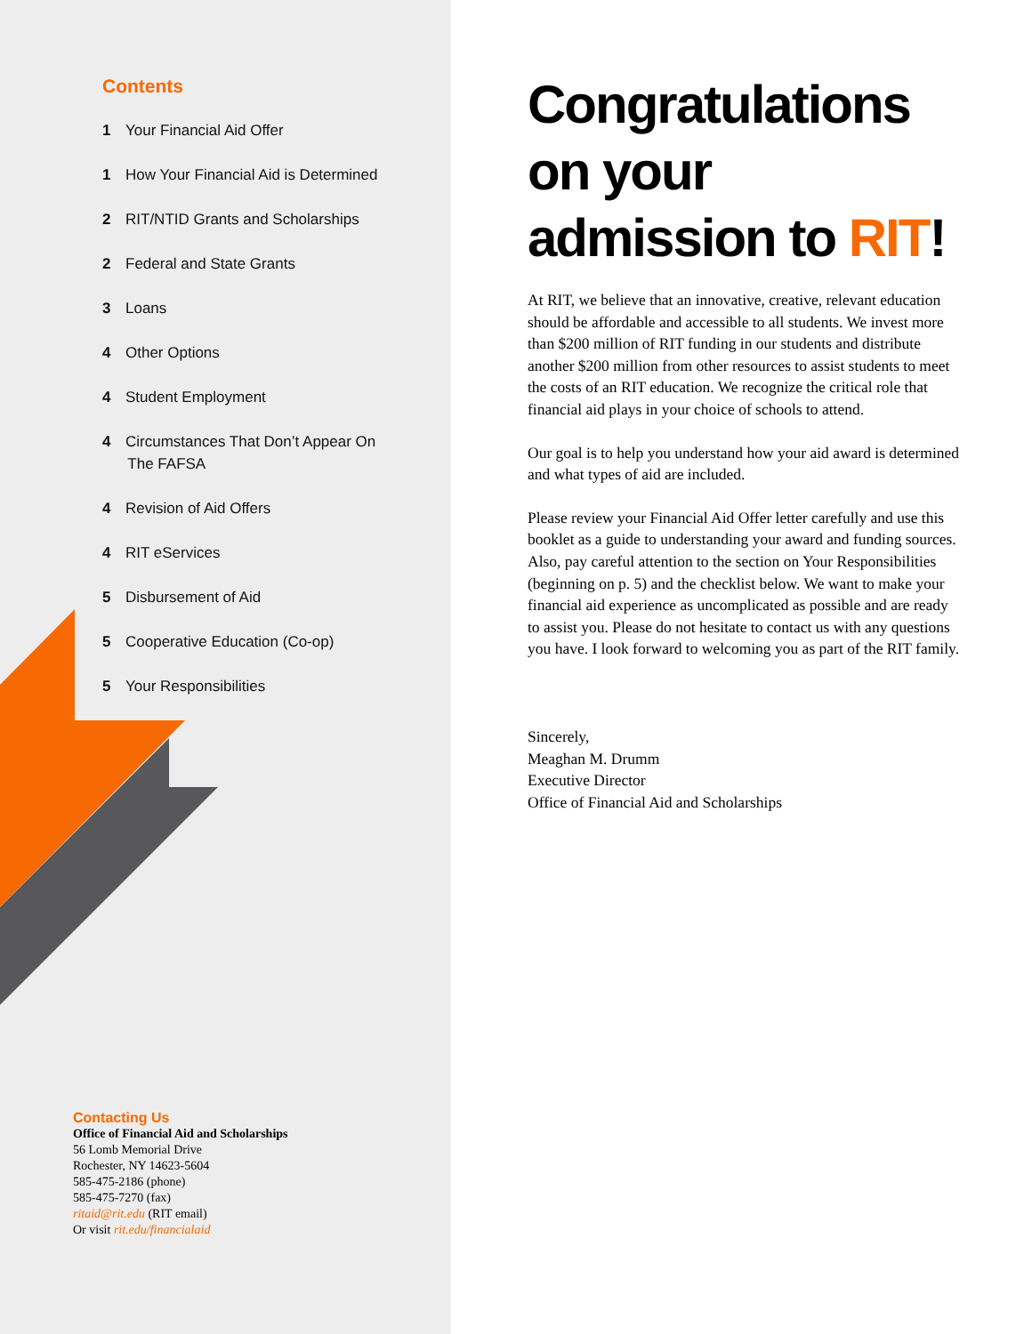Contents
1 Your Financial Aid Offer
1 How Your Financial Aid is Determined
2 RIT/NTID Grants and Scholarships
2 Federal and State Grants
3 Loans
4 Other Options
4 Student Employment
4 Circumstances That Don’t Appear On
The FAFSA
4 Revision of Aid Offers
4 RIT eServices
5 Disbursement of Aid
5 Cooperative Education (Co-op)
5 Your Responsibilities
Contacting Us
Office of Financial Aid and Scholarships
56 Lomb Memorial Drive
Rochester, NY 14623-5604
585-475-2186 (phone)
585-475-7270 (fax)
ritaid@rit.edu (RIT email)
Or visit rit.edu/financialaid
Congratulations on your admission to RIT!
At RIT, we believe that an innovative, creative, relevant education should be affordable and accessible to all students. We invest more than $200 million of RIT funding in our students and distribute another $200 million from other resources to assist students to meet the costs of an RIT education. We recognize the critical role that financial aid plays in your choice of schools to attend.
Our goal is to help you understand how your aid award is determined and what types of aid are included.
Please review your Financial Aid Offer letter carefully and use this booklet as a guide to understanding your award and funding sources. Also, pay careful attention to the section on Your Responsibilities (beginning on p. 5) and the checklist below. We want to make your financial aid experience as uncomplicated as possible and are ready to assist you. Please do not hesitate to contact us with any questions you have. I look forward to welcoming you as part of the RIT family.
Sincerely,
Meaghan M. Drumm
Executive Director
Office of Financial Aid and Scholarships